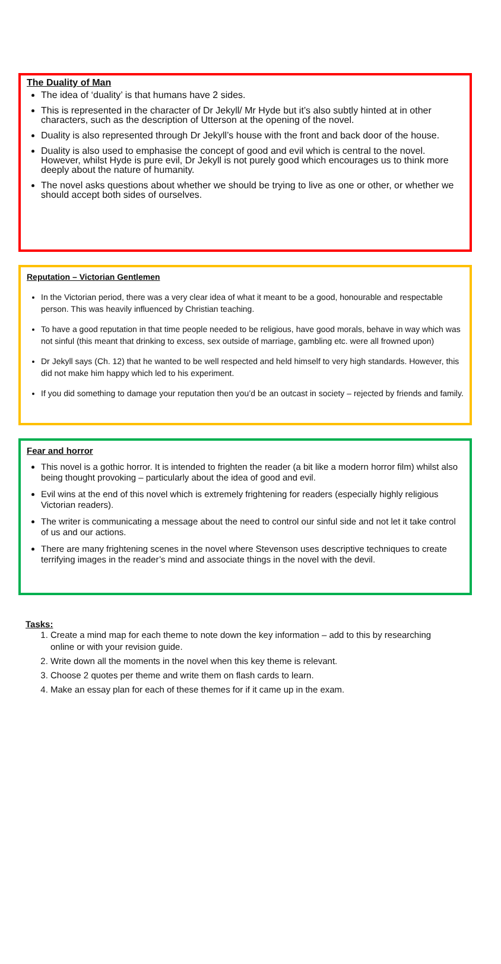The Duality of Man
The idea of ‘duality’ is that humans have 2 sides.
This is represented in the character of Dr Jekyll/ Mr Hyde but it’s also subtly hinted at in other characters, such as the description of Utterson at the opening of the novel.
Duality is also represented through Dr Jekyll’s house with the front and back door of the house.
Duality is also used to emphasise the concept of good and evil which is central to the novel. However, whilst Hyde is pure evil, Dr Jekyll is not purely good which encourages us to think more deeply about the nature of humanity.
The novel asks questions about whether we should be trying to live as one or other, or whether we should accept both sides of ourselves.
Reputation – Victorian Gentlemen
In the Victorian period, there was a very clear idea of what it meant to be a good, honourable and respectable person. This was heavily influenced by Christian teaching.
To have a good reputation in that time people needed to be religious, have good morals, behave in way which was not sinful (this meant that drinking to excess, sex outside of marriage, gambling etc. were all frowned upon)
Dr Jekyll says (Ch. 12) that he wanted to be well respected and held himself to very high standards. However, this did not make him happy which led to his experiment.
If you did something to damage your reputation then you’d be an outcast in society – rejected by friends and family.
Fear and horror
This novel is a gothic horror. It is intended to frighten the reader (a bit like a modern horror film) whilst also being thought provoking – particularly about the idea of good and evil.
Evil wins at the end of this novel which is extremely frightening for readers (especially highly religious Victorian readers).
The writer is communicating a message about the need to control our sinful side and not let it take control of us and our actions.
There are many frightening scenes in the novel where Stevenson uses descriptive techniques to create terrifying images in the reader’s mind and associate things in the novel with the devil.
Tasks:
1. Create a mind map for each theme to note down the key information – add to this by researching online or with your revision guide.
2. Write down all the moments in the novel when this key theme is relevant.
3. Choose 2 quotes per theme and write them on flash cards to learn.
4. Make an essay plan for each of these themes for if it came up in the exam.